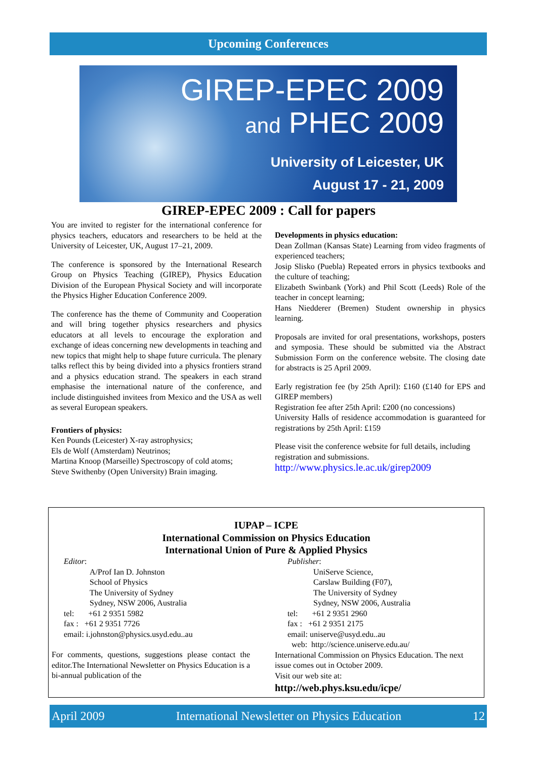Upcoming Conferences
GIREP-EPEC 2009
and PHEC 2009
University of Leicester, UK
August 17 - 21, 2009
GIREP-EPEC 2009 : Call for papers
You are invited to register for the international conference for physics teachers, educators and researchers to be held at the University of Leicester, UK, August 17–21, 2009.
The conference is sponsored by the International Research Group on Physics Teaching (GIREP), Physics Education Division of the European Physical Society and will incorporate the Physics Higher Education Conference 2009.
The conference has the theme of Community and Cooperation and will bring together physics researchers and physics educators at all levels to encourage the exploration and exchange of ideas concerning new developments in teaching and new topics that might help to shape future curricula. The plenary talks reflect this by being divided into a physics frontiers strand and a physics education strand. The speakers in each strand emphasise the international nature of the conference, and include distinguished invitees from Mexico and the USA as well as several European speakers.
Frontiers of physics:
Ken Pounds (Leicester) X-ray astrophysics;
Els de Wolf (Amsterdam) Neutrinos;
Martina Knoop (Marseille) Spectroscopy of cold atoms;
Steve Swithenby (Open University) Brain imaging.
Developments in physics education:
Dean Zollman (Kansas State) Learning from video fragments of experienced teachers;
Josip Slisko (Puebla) Repeated errors in physics textbooks and the culture of teaching;
Elizabeth Swinbank (York) and Phil Scott (Leeds) Role of the teacher in concept learning;
Hans Niedderer (Bremen) Student ownership in physics learning.
Proposals are invited for oral presentations, workshops, posters and symposia. These should be submitted via the Abstract Submission Form on the conference website. The closing date for abstracts is 25 April 2009.
Early registration fee (by 25th April): £160 (£140 for EPS and GIREP members)
Registration fee after 25th April: £200 (no concessions)
University Halls of residence accommodation is guaranteed for registrations by 25th April: £159
Please visit the conference website for full details, including registration and submissions.
http://www.physics.le.ac.uk/girep2009
IUPAP – ICPE
International Commission on Physics Education
International Union of Pure & Applied Physics
Editor:
A/Prof Ian D. Johnston
School of Physics
The University of Sydney
Sydney, NSW 2006, Australia
tel: +61 2 9351 5982
fax : +61 2 9351 7726
email: i.johnston@physics.usyd.edu..au
For comments, questions, suggestions please contact the editor.The International Newsletter on Physics Education is a bi-annual publication of the
Publisher:
UniServe Science,
Carslaw Building (F07),
The University of Sydney
Sydney, NSW 2006, Australia
tel: +61 2 9351 2960
fax : +61 2 9351 2175
email: uniserve@usyd.edu..au
web: http://science.uniserve.edu.au/
International Commission on Physics Education. The next issue comes out in October 2009.
Visit our web site at:
http://web.phys.ksu.edu/icpe/
April 2009 International Newsletter on Physics Education 12